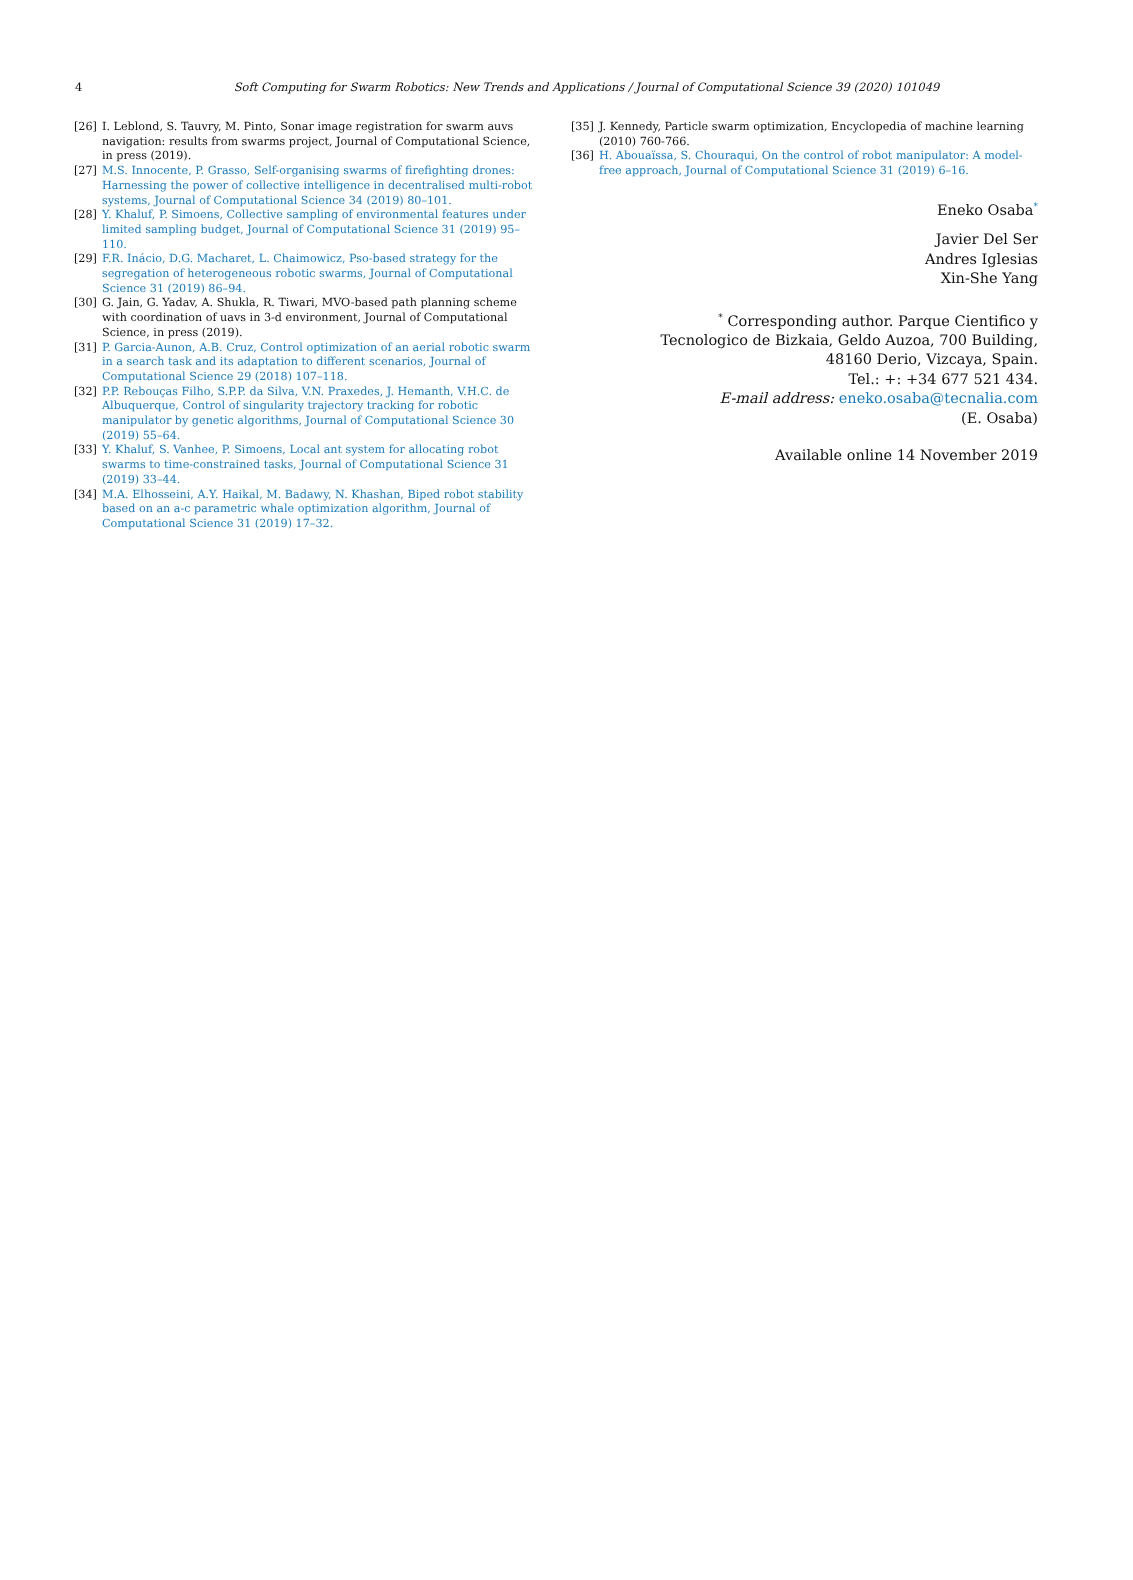4
Soft Computing for Swarm Robotics: New Trends and Applications / Journal of Computational Science 39 (2020) 101049
[26] I. Leblond, S. Tauvry, M. Pinto, Sonar image registration for swarm auvs navigation: results from swarms project, Journal of Computational Science, in press (2019).
[27] M.S. Innocente, P. Grasso, Self-organising swarms of firefighting drones: Harnessing the power of collective intelligence in decentralised multi-robot systems, Journal of Computational Science 34 (2019) 80–101.
[28] Y. Khaluf, P. Simoens, Collective sampling of environmental features under limited sampling budget, Journal of Computational Science 31 (2019) 95–110.
[29] F.R. Inácio, D.G. Macharet, L. Chaimowicz, Pso-based strategy for the segregation of heterogeneous robotic swarms, Journal of Computational Science 31 (2019) 86–94.
[30] G. Jain, G. Yadav, A. Shukla, R. Tiwari, MVO-based path planning scheme with coordination of uavs in 3-d environment, Journal of Computational Science, in press (2019).
[31] P. Garcia-Aunon, A.B. Cruz, Control optimization of an aerial robotic swarm in a search task and its adaptation to different scenarios, Journal of Computational Science 29 (2018) 107–118.
[32] P.P. Rebouças Filho, S.P.P. da Silva, V.N. Praxedes, J. Hemanth, V.H.C. de Albuquerque, Control of singularity trajectory tracking for robotic manipulator by genetic algorithms, Journal of Computational Science 30 (2019) 55–64.
[33] Y. Khaluf, S. Vanhee, P. Simoens, Local ant system for allocating robot swarms to time-constrained tasks, Journal of Computational Science 31 (2019) 33–44.
[34] M.A. Elhosseini, A.Y. Haikal, M. Badawy, N. Khashan, Biped robot stability based on an a-c parametric whale optimization algorithm, Journal of Computational Science 31 (2019) 17–32.
[35] J. Kennedy, Particle swarm optimization, Encyclopedia of machine learning (2010) 760-766.
[36] H. Abouaïssa, S. Chouraqui, On the control of robot manipulator: A model-free approach, Journal of Computational Science 31 (2019) 6–16.
Eneko Osaba<sup>*</sup>
Javier Del Ser
Andres Iglesias
Xin-She Yang
<sup>*</sup> Corresponding author. Parque Cientifico y
Tecnologico de Bizkaia, Geldo Auzoa, 700 Building,
48160 Derio, Vizcaya, Spain.
Tel.: +: +34 677 521 434.
E-mail address: eneko.osaba@tecnalia.com
(E. Osaba)
Available online 14 November 2019